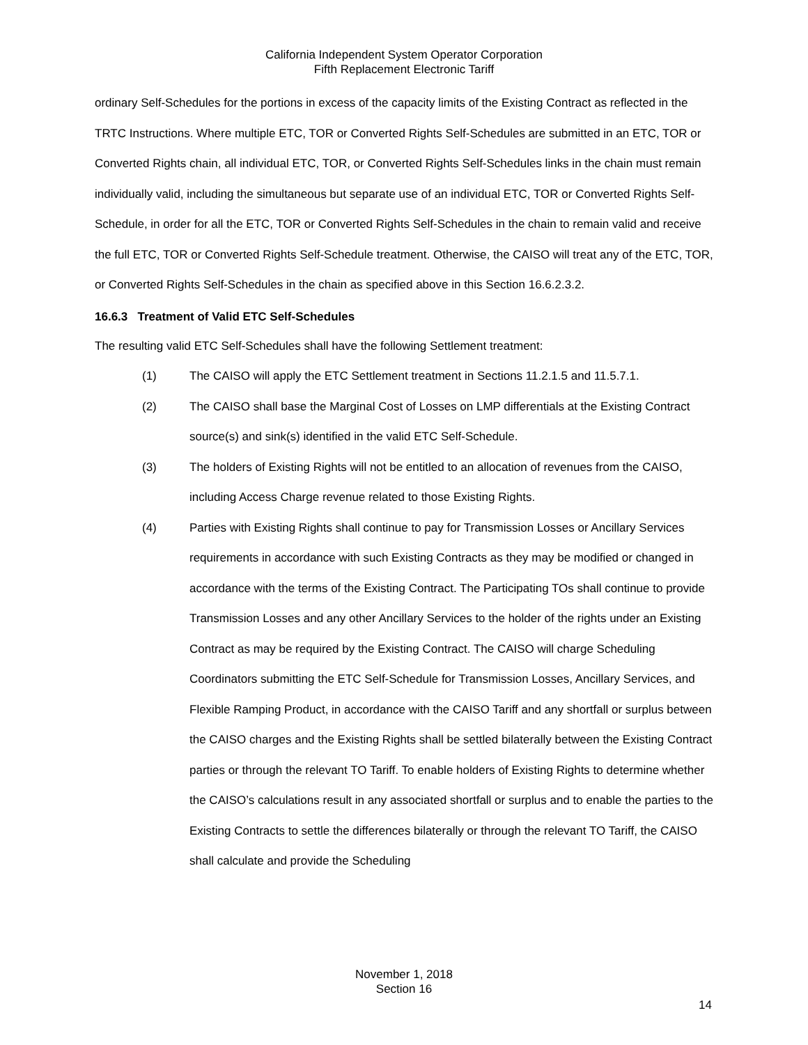California Independent System Operator Corporation
Fifth Replacement Electronic Tariff
ordinary Self-Schedules for the portions in excess of the capacity limits of the Existing Contract as reflected in the TRTC Instructions. Where multiple ETC, TOR or Converted Rights Self-Schedules are submitted in an ETC, TOR or Converted Rights chain, all individual ETC, TOR, or Converted Rights Self-Schedules links in the chain must remain individually valid, including the simultaneous but separate use of an individual ETC, TOR or Converted Rights Self-Schedule, in order for all the ETC, TOR or Converted Rights Self-Schedules in the chain to remain valid and receive the full ETC, TOR or Converted Rights Self-Schedule treatment. Otherwise, the CAISO will treat any of the ETC, TOR, or Converted Rights Self-Schedules in the chain as specified above in this Section 16.6.2.3.2.
16.6.3 Treatment of Valid ETC Self-Schedules
The resulting valid ETC Self-Schedules shall have the following Settlement treatment:
(1) The CAISO will apply the ETC Settlement treatment in Sections 11.2.1.5 and 11.5.7.1.
(2) The CAISO shall base the Marginal Cost of Losses on LMP differentials at the Existing Contract source(s) and sink(s) identified in the valid ETC Self-Schedule.
(3) The holders of Existing Rights will not be entitled to an allocation of revenues from the CAISO, including Access Charge revenue related to those Existing Rights.
(4) Parties with Existing Rights shall continue to pay for Transmission Losses or Ancillary Services requirements in accordance with such Existing Contracts as they may be modified or changed in accordance with the terms of the Existing Contract. The Participating TOs shall continue to provide Transmission Losses and any other Ancillary Services to the holder of the rights under an Existing Contract as may be required by the Existing Contract. The CAISO will charge Scheduling Coordinators submitting the ETC Self-Schedule for Transmission Losses, Ancillary Services, and Flexible Ramping Product, in accordance with the CAISO Tariff and any shortfall or surplus between the CAISO charges and the Existing Rights shall be settled bilaterally between the Existing Contract parties or through the relevant TO Tariff. To enable holders of Existing Rights to determine whether the CAISO’s calculations result in any associated shortfall or surplus and to enable the parties to the Existing Contracts to settle the differences bilaterally or through the relevant TO Tariff, the CAISO shall calculate and provide the Scheduling
November 1, 2018
Section 16
14